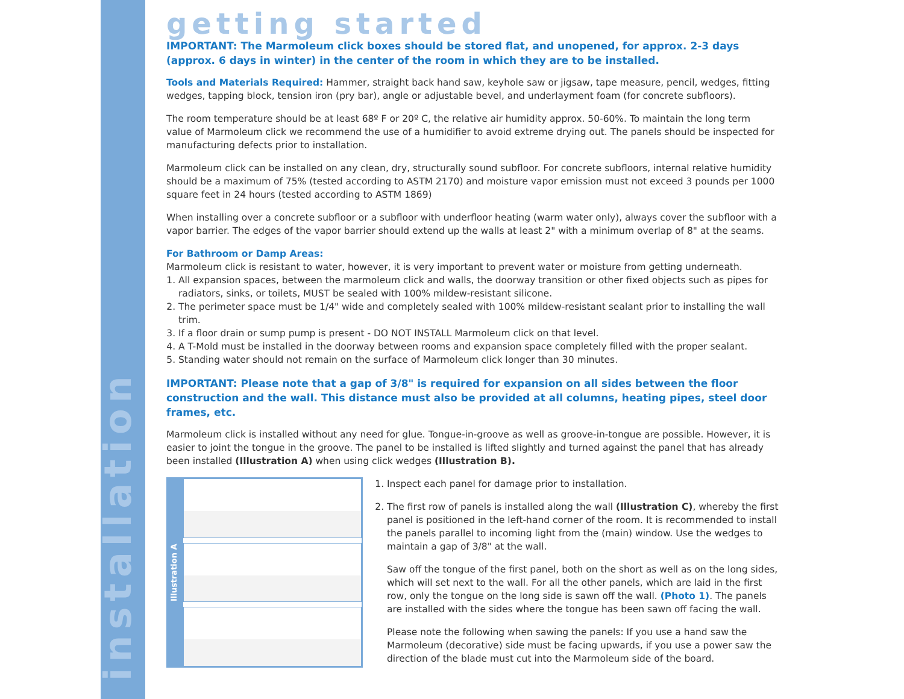installation
getting started
IMPORTANT: The Marmoleum click boxes should be stored flat, and unopened, for approx. 2-3 days (approx. 6 days in winter) in the center of the room in which they are to be installed.
Tools and Materials Required: Hammer, straight back hand saw, keyhole saw or jigsaw, tape measure, pencil, wedges, fitting wedges, tapping block, tension iron (pry bar), angle or adjustable bevel, and underlayment foam (for concrete subfloors).
The room temperature should be at least 68º F or 20º C, the relative air humidity approx. 50-60%. To maintain the long term value of Marmoleum click we recommend the use of a humidifier to avoid extreme drying out. The panels should be inspected for manufacturing defects prior to installation.
Marmoleum click can be installed on any clean, dry, structurally sound subfloor. For concrete subfloors, internal relative humidity should be a maximum of 75% (tested according to ASTM 2170) and moisture vapor emission must not exceed 3 pounds per 1000 square feet in 24 hours (tested according to ASTM 1869)
When installing over a concrete subfloor or a subfloor with underfloor heating (warm water only), always cover the subfloor with a vapor barrier. The edges of the vapor barrier should extend up the walls at least 2" with a minimum overlap of 8" at the seams.
For Bathroom or Damp Areas:
Marmoleum click is resistant to water, however, it is very important to prevent water or moisture from getting underneath.
1. All expansion spaces, between the marmoleum click and walls, the doorway transition or other fixed objects such as pipes for radiators, sinks, or toilets, MUST be sealed with 100% mildew-resistant silicone.
2. The perimeter space must be 1/4" wide and completely sealed with 100% mildew-resistant sealant prior to installing the wall trim.
3. If a floor drain or sump pump is present - DO NOT INSTALL Marmoleum click on that level.
4. A T-Mold must be installed in the doorway between rooms and expansion space completely filled with the proper sealant.
5. Standing water should not remain on the surface of Marmoleum click longer than 30 minutes.
IMPORTANT: Please note that a gap of 3/8" is required for expansion on all sides between the floor construction and the wall. This distance must also be provided at all columns, heating pipes, steel door frames, etc.
Marmoleum click is installed without any need for glue. Tongue-in-groove as well as groove-in-tongue are possible. However, it is easier to joint the tongue in the groove. The panel to be installed is lifted slightly and turned against the panel that has already been installed (Illustration A) when using click wedges (Illustration B).
Illustration A
1. Inspect each panel for damage prior to installation.
2. The first row of panels is installed along the wall (Illustration C), whereby the first panel is positioned in the left-hand corner of the room. It is recommended to install the panels parallel to incoming light from the (main) window. Use the wedges to maintain a gap of 3/8" at the wall.
Saw off the tongue of the first panel, both on the short as well as on the long sides, which will set next to the wall. For all the other panels, which are laid in the first row, only the tongue on the long side is sawn off the wall. (Photo 1). The panels are installed with the sides where the tongue has been sawn off facing the wall.
Please note the following when sawing the panels: If you use a hand saw the Marmoleum (decorative) side must be facing upwards, if you use a power saw the direction of the blade must cut into the Marmoleum side of the board.